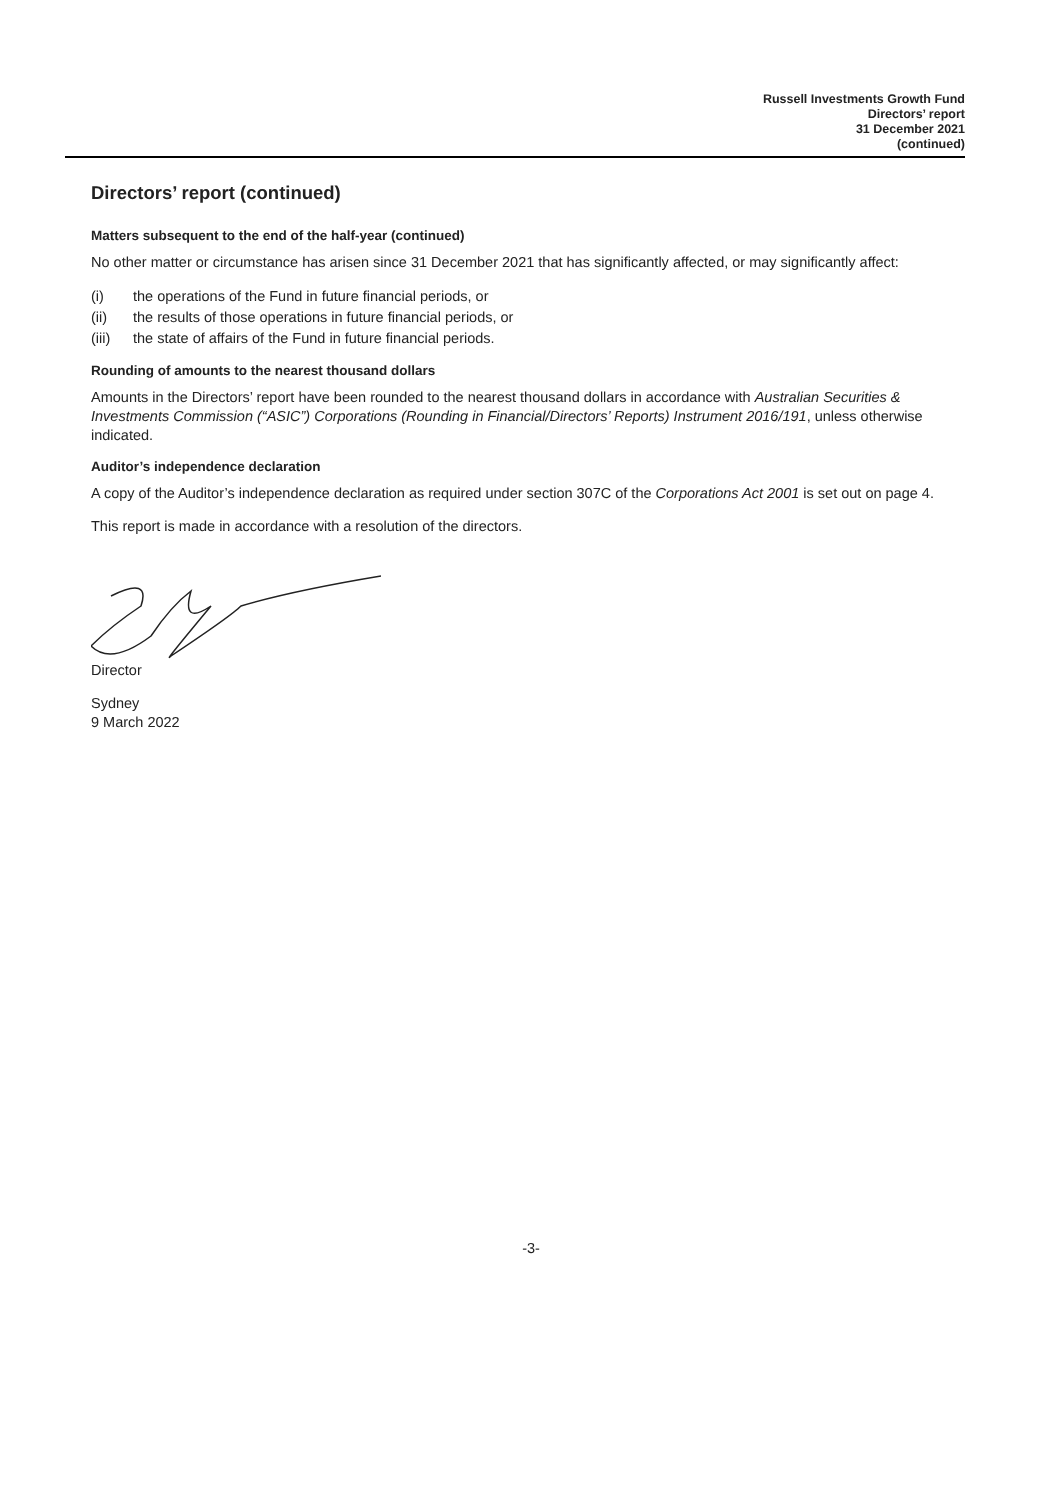Russell Investments Growth Fund
Directors’ report
31 December 2021
(continued)
Directors’ report (continued)
Matters subsequent to the end of the half-year (continued)
No other matter or circumstance has arisen since 31 December 2021 that has significantly affected, or may significantly affect:
(i) the operations of the Fund in future financial periods, or
(ii) the results of those operations in future financial periods, or
(iii) the state of affairs of the Fund in future financial periods.
Rounding of amounts to the nearest thousand dollars
Amounts in the Directors’ report have been rounded to the nearest thousand dollars in accordance with Australian Securities & Investments Commission (“ASIC”) Corporations (Rounding in Financial/Directors’ Reports) Instrument 2016/191, unless otherwise indicated.
Auditor’s independence declaration
A copy of the Auditor’s independence declaration as required under section 307C of the Corporations Act 2001 is set out on page 4.
This report is made in accordance with a resolution of the directors.
Director
Sydney
9 March 2022
-3-